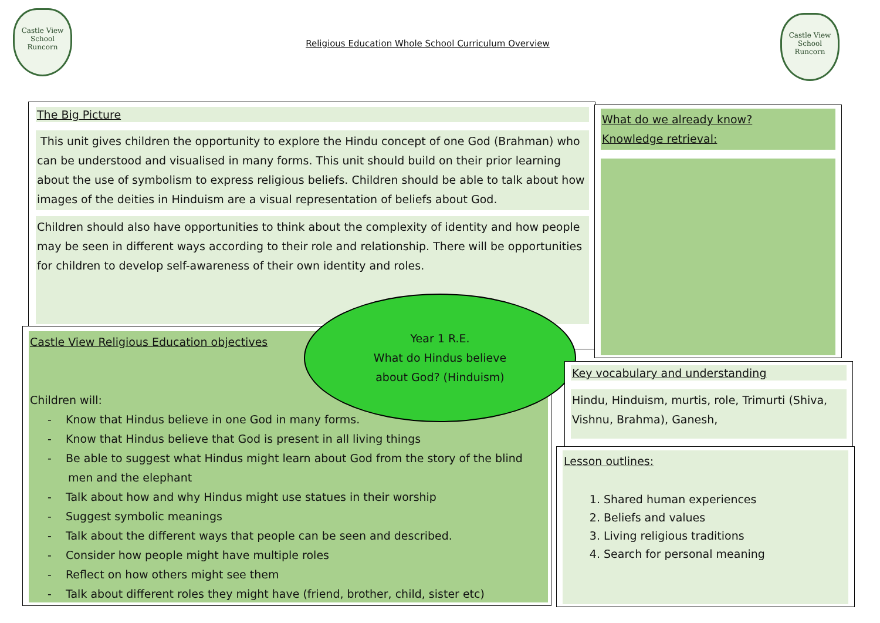Castle View
School
Runcorn
Religious Education Whole School Curriculum Overview
Castle View
School
Runcorn
The Big Picture
This unit gives children the opportunity to explore the Hindu concept of one God (Brahman) who can be understood and visualised in many forms. This unit should build on their prior learning about the use of symbolism to express religious beliefs. Children should be able to talk about how images of the deities in Hinduism are a visual representation of beliefs about God.
Children should also have opportunities to think about the complexity of identity and how people may be seen in different ways according to their role and relationship. There will be opportunities for children to develop self-awareness of their own identity and roles.
What do we already know?
Knowledge retrieval:
Castle View Religious Education objectives
Children will:
- Know that Hindus believe in one God in many forms.
- Know that Hindus believe that God is present in all living things
- Be able to suggest what Hindus might learn about God from the story of the blind men and the elephant
- Talk about how and why Hindus might use statues in their worship
- Suggest symbolic meanings
- Talk about the different ways that people can be seen and described.
- Consider how people might have multiple roles
- Reflect on how others might see them
- Talk about different roles they might have (friend, brother, child, sister etc)
Year 1 R.E.
What do Hindus believe
about God? (Hinduism)
Key vocabulary and understanding
Hindu, Hinduism, murtis, role, Trimurti (Shiva, Vishnu, Brahma), Ganesh,
Lesson outlines:
1. Shared human experiences
2. Beliefs and values
3. Living religious traditions
4. Search for personal meaning